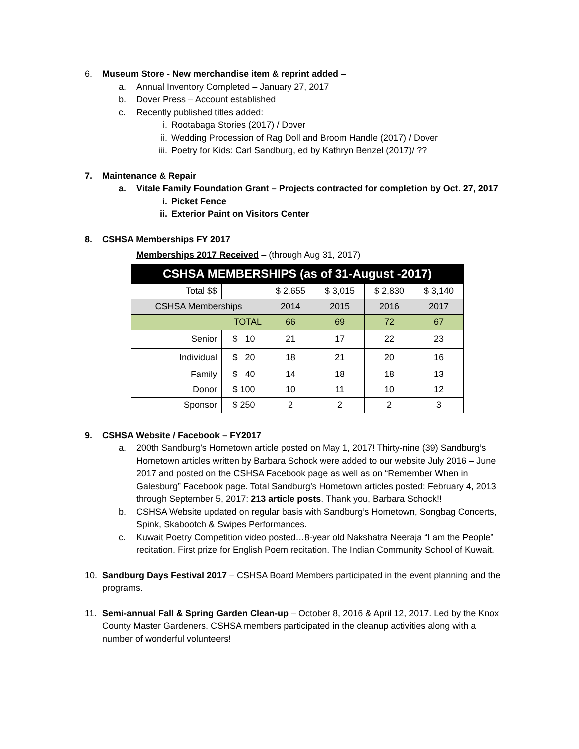6. Museum Store - New merchandise item & reprint added –
a. Annual Inventory Completed – January 27, 2017
b. Dover Press – Account established
c. Recently published titles added:
i. Rootabaga Stories (2017) / Dover
ii. Wedding Procession of Rag Doll and Broom Handle (2017) / Dover
iii. Poetry for Kids: Carl Sandburg, ed by Kathryn Benzel (2017)/ ??
7. Maintenance & Repair
a. Vitale Family Foundation Grant – Projects contracted for completion by Oct. 27, 2017
i. Picket Fence
ii. Exterior Paint on Visitors Center
8. CSHSA Memberships FY 2017
Memberships 2017 Received – (through Aug 31, 2017)
| CSHSA MEMBERSHIPS (as of 31-August -2017) | | | | | |
| --- | --- | --- | --- | --- | --- |
| Total $$ | | $ 2,655 | $ 3,015 | $ 2,830 | $ 3,140 |
| CSHSA Memberships | | 2014 | 2015 | 2016 | 2017 |
| TOTAL | | 66 | 69 | 72 | 67 |
| Senior | $ 10 | 21 | 17 | 22 | 23 |
| Individual | $ 20 | 18 | 21 | 20 | 16 |
| Family | $ 40 | 14 | 18 | 18 | 13 |
| Donor | $ 100 | 10 | 11 | 10 | 12 |
| Sponsor | $ 250 | 2 | 2 | 2 | 3 |
9. CSHSA Website / Facebook – FY2017
a. 200th Sandburg’s Hometown article posted on May 1, 2017! Thirty-nine (39) Sandburg’s Hometown articles written by Barbara Schock were added to our website July 2016 – June 2017 and posted on the CSHSA Facebook page as well as on “Remember When in Galesburg” Facebook page. Total Sandburg’s Hometown articles posted: February 4, 2013 through September 5, 2017: 213 article posts. Thank you, Barbara Schock!!
b. CSHSA Website updated on regular basis with Sandburg’s Hometown, Songbag Concerts, Spink, Skabootch & Swipes Performances.
c. Kuwait Poetry Competition video posted…8-year old Nakshatra Neeraja “I am the People” recitation. First prize for English Poem recitation. The Indian Community School of Kuwait.
10. Sandburg Days Festival 2017 – CSHSA Board Members participated in the event planning and the programs.
11. Semi-annual Fall & Spring Garden Clean-up – October 8, 2016 & April 12, 2017. Led by the Knox County Master Gardeners. CSHSA members participated in the cleanup activities along with a number of wonderful volunteers!